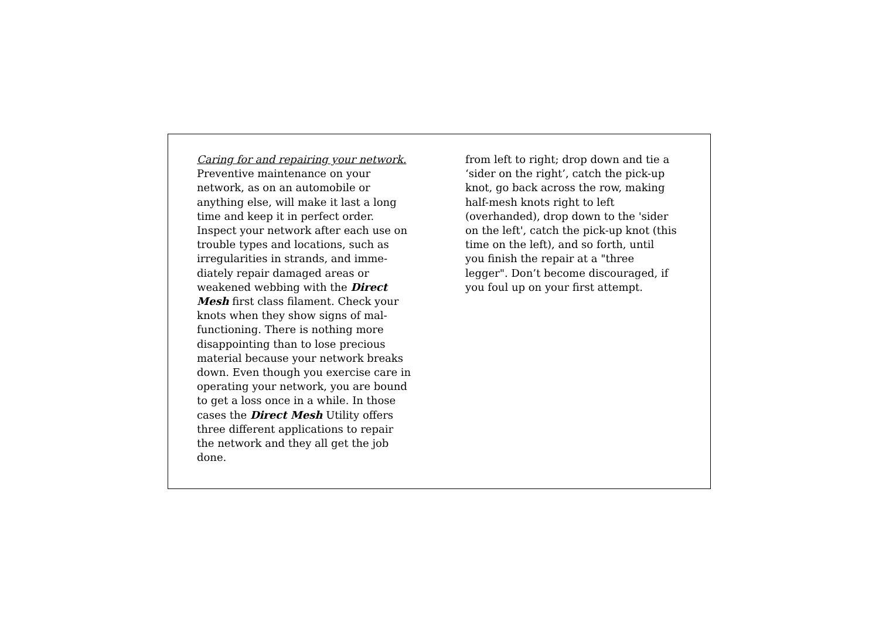Caring for and repairing your network.
Preventive maintenance on your
network, as on an automobile or
anything else, will make it last a long
time and keep it in perfect order.
Inspect your network after each use on
trouble types and locations, such as
irregularities in strands, and imme-
diately repair damaged areas or
weakened webbing with the Direct
Mesh first class filament. Check your
knots when they show signs of mal-
functioning. There is nothing more
disappointing than to lose precious
material because your network breaks
down. Even though you exercise care in
operating your network, you are bound
to get a loss once in a while. In those
cases the Direct Mesh Utility offers
three different applications to repair
the network and they all get the job
done.
from left to right; drop down and tie a
‘sider on the right’, catch the pick-up
knot, go back across the row, making
half-mesh knots right to left
(overhanded), drop down to the 'sider
on the left', catch the pick-up knot (this
time on the left), and so forth, until
you finish the repair at a "three
legger". Don’t become discouraged, if
you foul up on your first attempt.